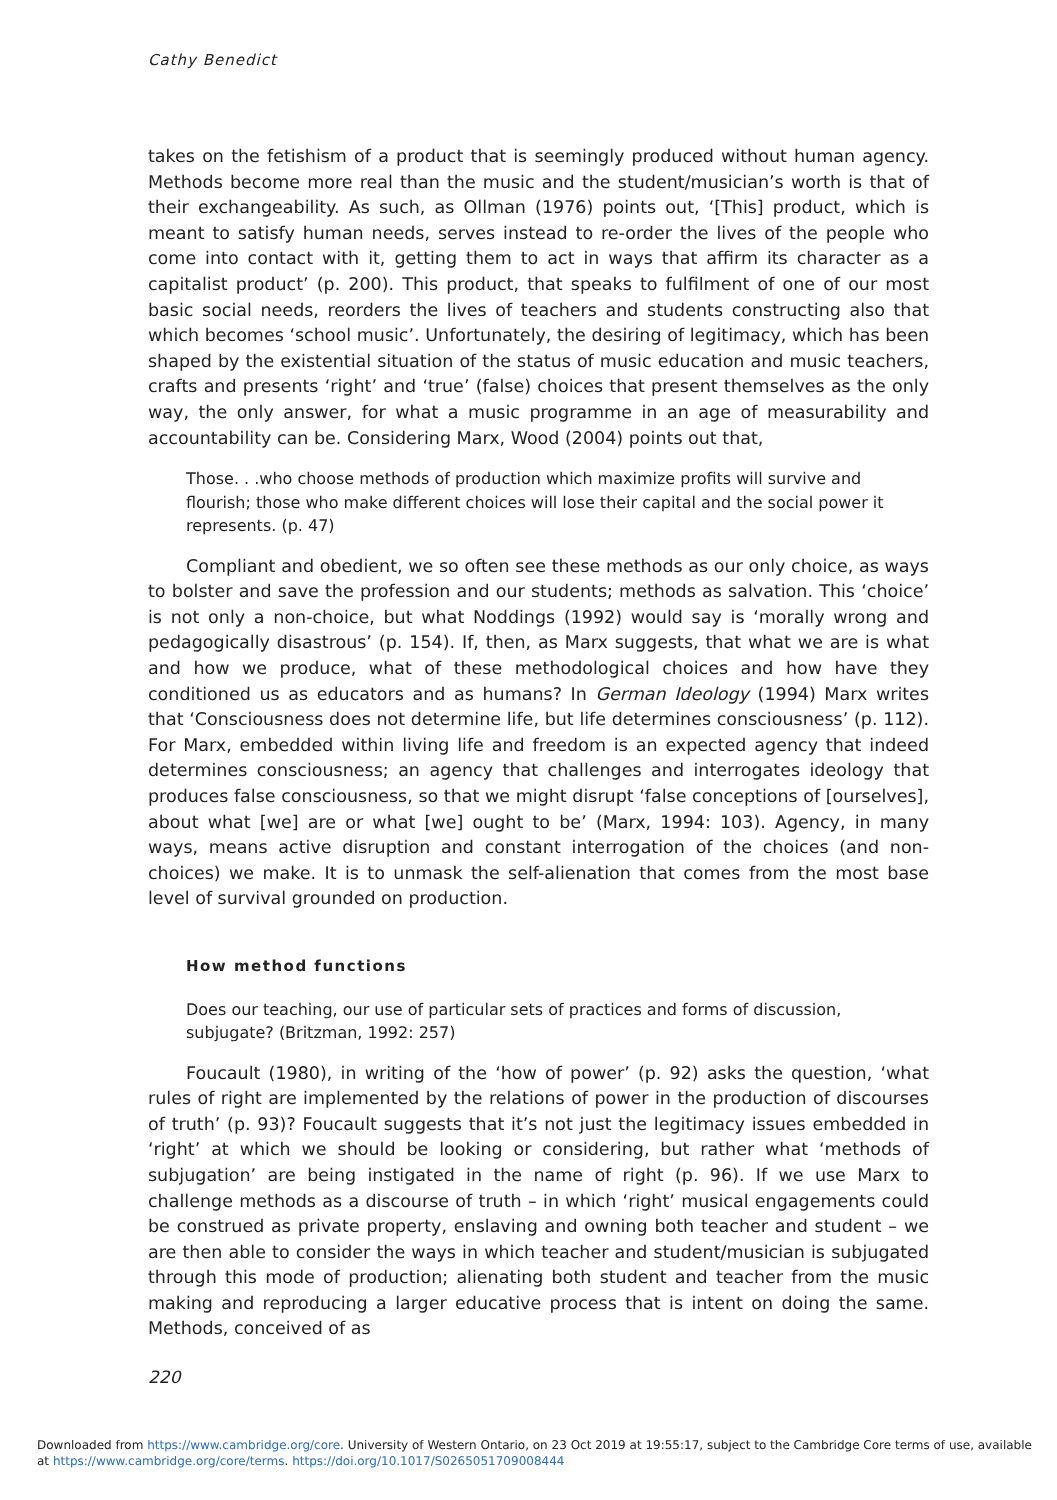Cathy Benedict
takes on the fetishism of a product that is seemingly produced without human agency. Methods become more real than the music and the student/musician’s worth is that of their exchangeability. As such, as Ollman (1976) points out, ‘[This] product, which is meant to satisfy human needs, serves instead to re-order the lives of the people who come into contact with it, getting them to act in ways that affirm its character as a capitalist product’ (p. 200). This product, that speaks to fulfilment of one of our most basic social needs, reorders the lives of teachers and students constructing also that which becomes ‘school music’. Unfortunately, the desiring of legitimacy, which has been shaped by the existential situation of the status of music education and music teachers, crafts and presents ‘right’ and ‘true’ (false) choices that present themselves as the only way, the only answer, for what a music programme in an age of measurability and accountability can be. Considering Marx, Wood (2004) points out that,
Those. . .who choose methods of production which maximize profits will survive and flourish; those who make different choices will lose their capital and the social power it represents. (p. 47)
Compliant and obedient, we so often see these methods as our only choice, as ways to bolster and save the profession and our students; methods as salvation. This ‘choice’ is not only a non-choice, but what Noddings (1992) would say is ‘morally wrong and pedagogically disastrous’ (p. 154). If, then, as Marx suggests, that what we are is what and how we produce, what of these methodological choices and how have they conditioned us as educators and as humans? In German Ideology (1994) Marx writes that ‘Consciousness does not determine life, but life determines consciousness’ (p. 112). For Marx, embedded within living life and freedom is an expected agency that indeed determines consciousness; an agency that challenges and interrogates ideology that produces false consciousness, so that we might disrupt ‘false conceptions of [ourselves], about what [we] are or what [we] ought to be’ (Marx, 1994: 103). Agency, in many ways, means active disruption and constant interrogation of the choices (and non-choices) we make. It is to unmask the self-alienation that comes from the most base level of survival grounded on production.
How method functions
Does our teaching, our use of particular sets of practices and forms of discussion, subjugate? (Britzman, 1992: 257)
Foucault (1980), in writing of the ‘how of power’ (p. 92) asks the question, ‘what rules of right are implemented by the relations of power in the production of discourses of truth’ (p. 93)? Foucault suggests that it’s not just the legitimacy issues embedded in ‘right’ at which we should be looking or considering, but rather what ‘methods of subjugation’ are being instigated in the name of right (p. 96). If we use Marx to challenge methods as a discourse of truth – in which ‘right’ musical engagements could be construed as private property, enslaving and owning both teacher and student – we are then able to consider the ways in which teacher and student/musician is subjugated through this mode of production; alienating both student and teacher from the music making and reproducing a larger educative process that is intent on doing the same. Methods, conceived of as
220
Downloaded from https://www.cambridge.org/core. University of Western Ontario, on 23 Oct 2019 at 19:55:17, subject to the Cambridge Core terms of use, available
at https://www.cambridge.org/core/terms. https://doi.org/10.1017/S0265051709008444